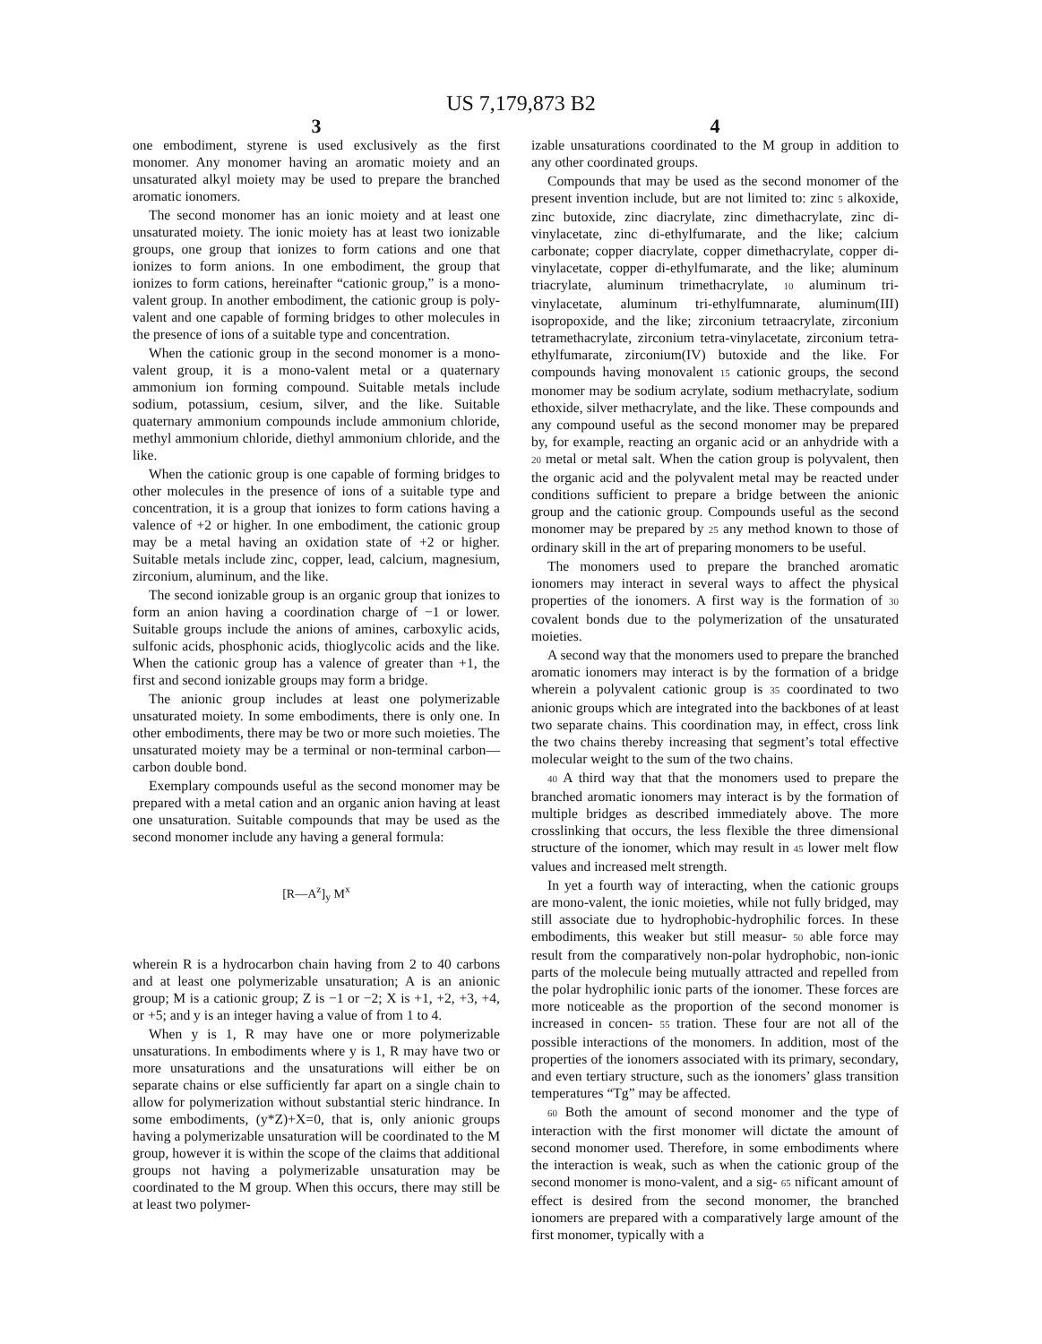US 7,179,873 B2
3
one embodiment, styrene is used exclusively as the first monomer. Any monomer having an aromatic moiety and an unsaturated alkyl moiety may be used to prepare the branched aromatic ionomers.
The second monomer has an ionic moiety and at least one unsaturated moiety. The ionic moiety has at least two ionizable groups, one group that ionizes to form cations and one that ionizes to form anions. In one embodiment, the group that ionizes to form cations, hereinafter “cationic group,” is a mono-valent group. In another embodiment, the cationic group is poly-valent and one capable of forming bridges to other molecules in the presence of ions of a suitable type and concentration.
When the cationic group in the second monomer is a mono-valent group, it is a mono-valent metal or a quaternary ammonium ion forming compound. Suitable metals include sodium, potassium, cesium, silver, and the like. Suitable quaternary ammonium compounds include ammonium chloride, methyl ammonium chloride, diethyl ammonium chloride, and the like.
When the cationic group is one capable of forming bridges to other molecules in the presence of ions of a suitable type and concentration, it is a group that ionizes to form cations having a valence of +2 or higher. In one embodiment, the cationic group may be a metal having an oxidation state of +2 or higher. Suitable metals include zinc, copper, lead, calcium, magnesium, zirconium, aluminum, and the like.
The second ionizable group is an organic group that ionizes to form an anion having a coordination charge of −1 or lower. Suitable groups include the anions of amines, carboxylic acids, sulfonic acids, phosphonic acids, thioglycolic acids and the like. When the cationic group has a valence of greater than +1, the first and second ionizable groups may form a bridge.
The anionic group includes at least one polymerizable unsaturated moiety. In some embodiments, there is only one. In other embodiments, there may be two or more such moieties. The unsaturated moiety may be a terminal or non-terminal carbon—carbon double bond.
Exemplary compounds useful as the second monomer may be prepared with a metal cation and an organic anion having at least one unsaturation. Suitable compounds that may be used as the second monomer include any having a general formula:
[R—A<sup>z</sup>]<sub>y</sub> M<sup>x</sup>
wherein R is a hydrocarbon chain having from 2 to 40 carbons and at least one polymerizable unsaturation; A is an anionic group; M is a cationic group; Z is −1 or −2; X is +1, +2, +3, +4, or +5; and y is an integer having a value of from 1 to 4.
When y is 1, R may have one or more polymerizable unsaturations. In embodiments where y is 1, R may have two or more unsaturations and the unsaturations will either be on separate chains or else sufficiently far apart on a single chain to allow for polymerization without substantial steric hindrance. In some embodiments, (y*Z)+X=0, that is, only anionic groups having a polymerizable unsaturation will be coordinated to the M group, however it is within the scope of the claims that additional groups not having a polymerizable unsaturation may be coordinated to the M group. When this occurs, there may still be at least two polymer-
4
izable unsaturations coordinated to the M group in addition to any other coordinated groups.
Compounds that may be used as the second monomer of the present invention include, but are not limited to: zinc 5 alkoxide, zinc butoxide, zinc diacrylate, zinc dimethacrylate, zinc di-vinylacetate, zinc di-ethylfumarate, and the like; calcium carbonate; copper diacrylate, copper dimethacrylate, copper di-vinylacetate, copper di-ethylfumarate, and the like; aluminum triacrylate, aluminum trimethacrylate, 10 aluminum tri-vinylacetate, aluminum tri-ethylfumnarate, aluminum(III) isopropoxide, and the like; zirconium tetraacrylate, zirconium tetramethacrylate, zirconium tetra-vinylacetate, zirconium tetra-ethylfumarate, zirconium(IV) butoxide and the like. For compounds having monovalent 15 cationic groups, the second monomer may be sodium acrylate, sodium methacrylate, sodium ethoxide, silver methacrylate, and the like. These compounds and any compound useful as the second monomer may be prepared by, for example, reacting an organic acid or an anhydride with a 20 metal or metal salt. When the cation group is polyvalent, then the organic acid and the polyvalent metal may be reacted under conditions sufficient to prepare a bridge between the anionic group and the cationic group. Compounds useful as the second monomer may be prepared by 25 any method known to those of ordinary skill in the art of preparing monomers to be useful.
The monomers used to prepare the branched aromatic ionomers may interact in several ways to affect the physical properties of the ionomers. A first way is the formation of 30 covalent bonds due to the polymerization of the unsaturated moieties.
A second way that the monomers used to prepare the branched aromatic ionomers may interact is by the formation of a bridge wherein a polyvalent cationic group is 35 coordinated to two anionic groups which are integrated into the backbones of at least two separate chains. This coordination may, in effect, cross link the two chains thereby increasing that segment’s total effective molecular weight to the sum of the two chains.
40 A third way that that the monomers used to prepare the branched aromatic ionomers may interact is by the formation of multiple bridges as described immediately above. The more crosslinking that occurs, the less flexible the three dimensional structure of the ionomer, which may result in 45 lower melt flow values and increased melt strength.
In yet a fourth way of interacting, when the cationic groups are mono-valent, the ionic moieties, while not fully bridged, may still associate due to hydrophobic-hydrophilic forces. In these embodiments, this weaker but still measur- 50 able force may result from the comparatively non-polar hydrophobic, non-ionic parts of the molecule being mutually attracted and repelled from the polar hydrophilic ionic parts of the ionomer. These forces are more noticeable as the proportion of the second monomer is increased in concen- 55 tration. These four are not all of the possible interactions of the monomers. In addition, most of the properties of the ionomers associated with its primary, secondary, and even tertiary structure, such as the ionomers’ glass transition temperatures “Tg” may be affected.
60 Both the amount of second monomer and the type of interaction with the first monomer will dictate the amount of second monomer used. Therefore, in some embodiments where the interaction is weak, such as when the cationic group of the second monomer is mono-valent, and a sig- 65 nificant amount of effect is desired from the second monomer, the branched ionomers are prepared with a comparatively large amount of the first monomer, typically with a